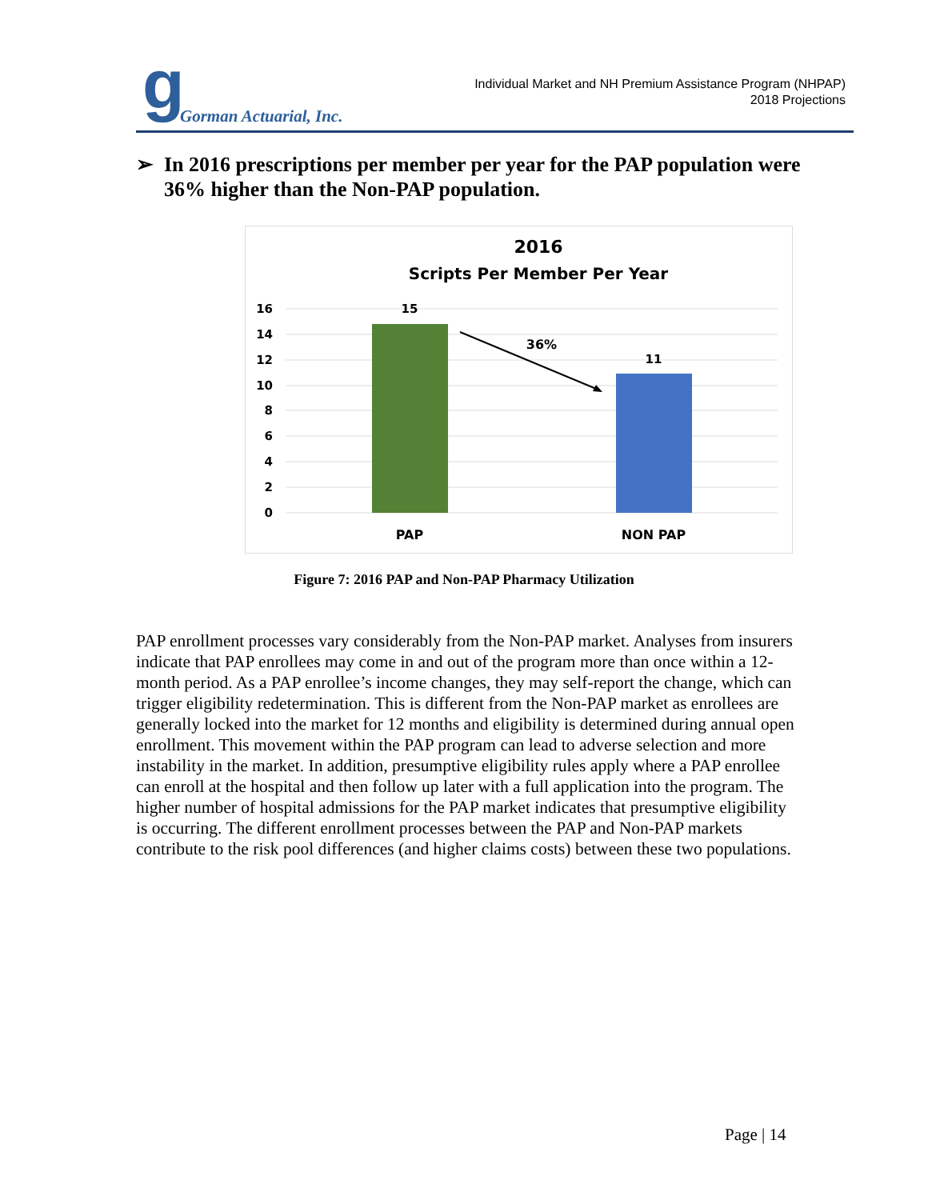g Gorman Actuarial, Inc.
Individual Market and NH Premium Assistance Program (NHPAP)
2018 Projections
➢ In 2016 prescriptions per member per year for the PAP population were 36% higher than the Non-PAP population.
2016
Scripts Per Member Per Year
16
14
12
10
8
6
4
2
0
15
11
36%
PAP
NON PAP
Figure 7: 2016 PAP and Non-PAP Pharmacy Utilization
PAP enrollment processes vary considerably from the Non-PAP market. Analyses from insurers indicate that PAP enrollees may come in and out of the program more than once within a 12-month period. As a PAP enrollee’s income changes, they may self-report the change, which can trigger eligibility redetermination. This is different from the Non-PAP market as enrollees are generally locked into the market for 12 months and eligibility is determined during annual open enrollment. This movement within the PAP program can lead to adverse selection and more instability in the market. In addition, presumptive eligibility rules apply where a PAP enrollee can enroll at the hospital and then follow up later with a full application into the program. The higher number of hospital admissions for the PAP market indicates that presumptive eligibility is occurring. The different enrollment processes between the PAP and Non-PAP markets contribute to the risk pool differences (and higher claims costs) between these two populations.
Page | 14